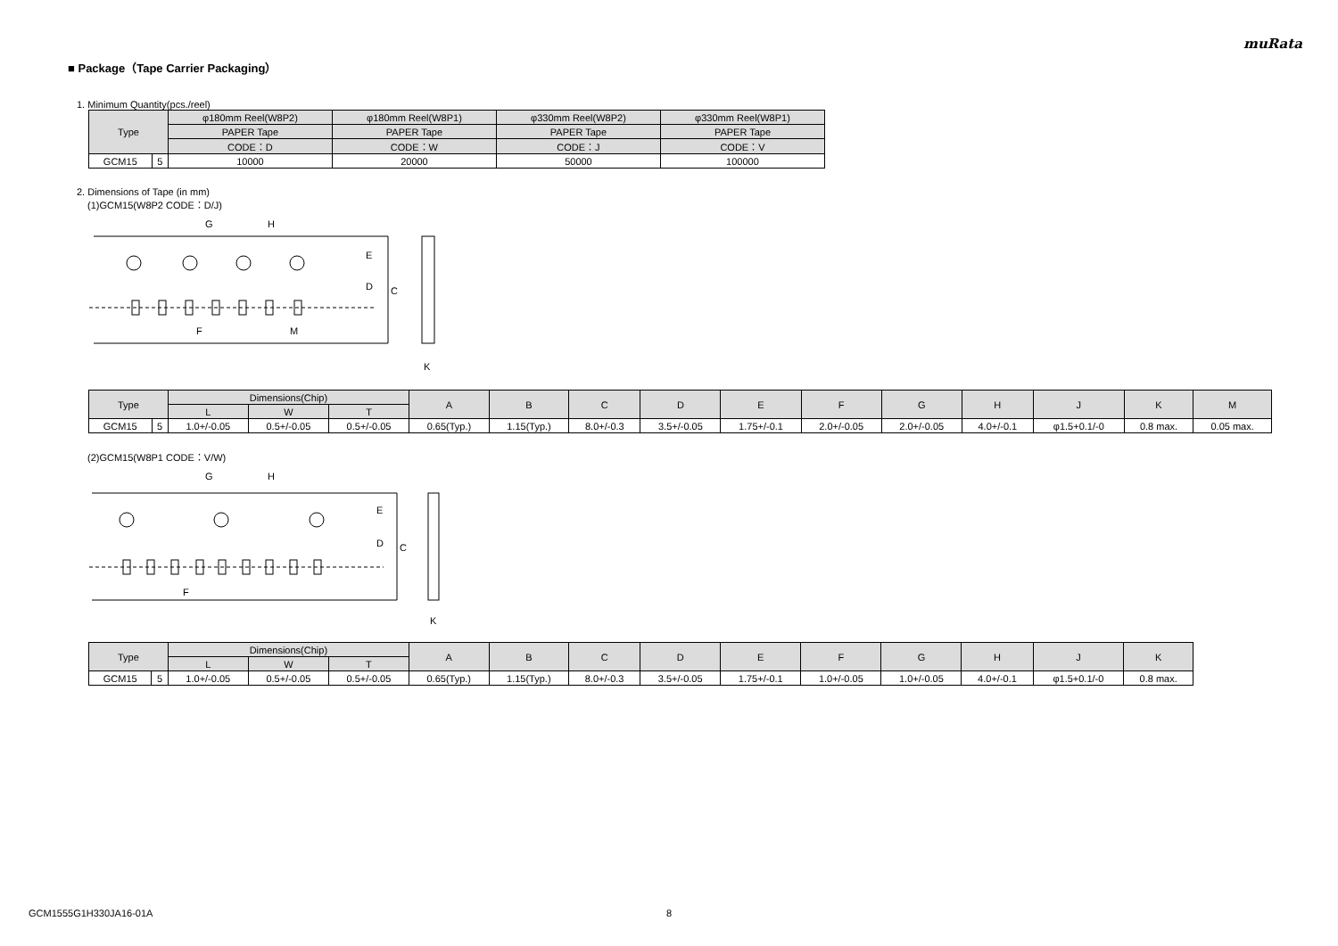muRata
■ Package（Tape Carrier Packaging）
1. Minimum Quantity(pcs./reel)
| Type | | φ180mm Reel(W8P2) | φ180mm Reel(W8P1) | φ330mm Reel(W8P2) | φ330mm Reel(W8P1) |
| --- | --- | --- | --- | --- | --- |
| | | PAPER Tape | PAPER Tape | PAPER Tape | PAPER Tape |
| | | CODE：D | CODE：W | CODE：J | CODE：V |
| GCM15 | 5 | 10000 | 20000 | 50000 | 100000 |
2. Dimensions of Tape (in mm)
(1)GCM15(W8P2 CODE：D/J)
E
D
C
G
H
F
M
K
| Type | | Dimensions(Chip) | | | A | B | C | D | E | F | G | H | J | K | M |
| --- | --- | --- | --- | --- | --- | --- | --- | --- | --- | --- | --- | --- | --- | --- | --- |
| | | L | W | T | | | | | | | | | | | |
| GCM15 | 5 | 1.0+/-0.05 | 0.5+/-0.05 | 0.5+/-0.05 | 0.65(Typ.) | 1.15(Typ.) | 8.0+/-0.3 | 3.5+/-0.05 | 1.75+/-0.1 | 2.0+/-0.05 | 2.0+/-0.05 | 4.0+/-0.1 | φ1.5+0.1/-0 | 0.8 max. | 0.05 max. |
(2)GCM15(W8P1 CODE：V/W)
E
D
C
G
H
F
K
| Type | | Dimensions(Chip) | | | A | B | C | D | E | F | G | H | J | K |
| --- | --- | --- | --- | --- | --- | --- | --- | --- | --- | --- | --- | --- | --- | --- |
| | | L | W | T | | | | | | | | | | |
| GCM15 | 5 | 1.0+/-0.05 | 0.5+/-0.05 | 0.5+/-0.05 | 0.65(Typ.) | 1.15(Typ.) | 8.0+/-0.3 | 3.5+/-0.05 | 1.75+/-0.1 | 1.0+/-0.05 | 1.0+/-0.05 | 4.0+/-0.1 | φ1.5+0.1/-0 | 0.8 max. |
GCM1555G1H330JA16-01A 8